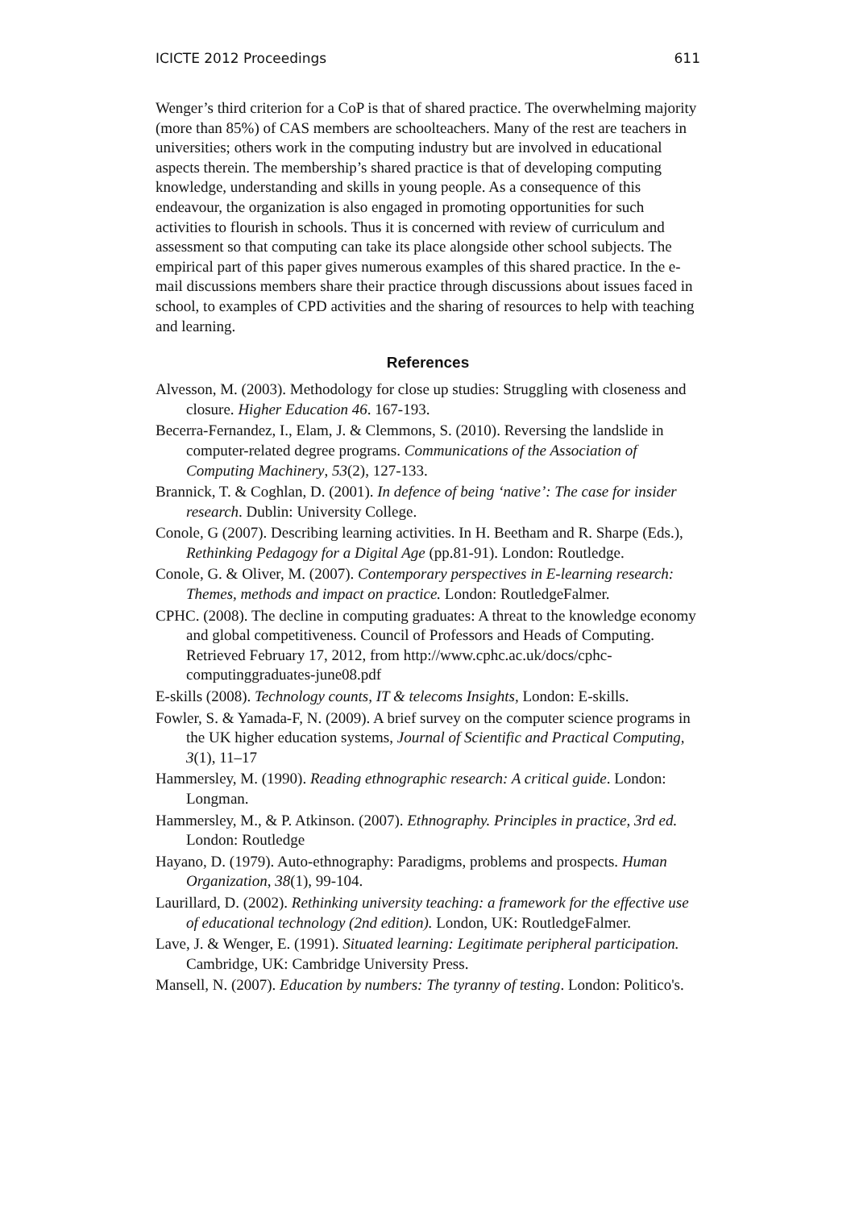ICICTE 2012 Proceedings 611
Wenger’s third criterion for a CoP is that of shared practice. The overwhelming majority (more than 85%) of CAS members are schoolteachers. Many of the rest are teachers in universities; others work in the computing industry but are involved in educational aspects therein. The membership’s shared practice is that of developing computing knowledge, understanding and skills in young people. As a consequence of this endeavour, the organization is also engaged in promoting opportunities for such activities to flourish in schools. Thus it is concerned with review of curriculum and assessment so that computing can take its place alongside other school subjects. The empirical part of this paper gives numerous examples of this shared practice. In the e-mail discussions members share their practice through discussions about issues faced in school, to examples of CPD activities and the sharing of resources to help with teaching and learning.
References
Alvesson, M. (2003). Methodology for close up studies: Struggling with closeness and closure. Higher Education 46. 167-193.
Becerra-Fernandez, I., Elam, J. & Clemmons, S. (2010). Reversing the landslide in computer-related degree programs. Communications of the Association of Computing Machinery, 53(2), 127-133.
Brannick, T. & Coghlan, D. (2001). In defence of being ‘native’: The case for insider research. Dublin: University College.
Conole, G (2007). Describing learning activities. In H. Beetham and R. Sharpe (Eds.), Rethinking Pedagogy for a Digital Age (pp.81-91). London: Routledge.
Conole, G. & Oliver, M. (2007). Contemporary perspectives in E-learning research: Themes, methods and impact on practice. London: RoutledgeFalmer.
CPHC. (2008). The decline in computing graduates: A threat to the knowledge economy and global competitiveness. Council of Professors and Heads of Computing. Retrieved February 17, 2012, from http://www.cphc.ac.uk/docs/cphc-computinggraduates-june08.pdf
E-skills (2008). Technology counts, IT & telecoms Insights, London: E-skills.
Fowler, S. & Yamada-F, N. (2009). A brief survey on the computer science programs in the UK higher education systems, Journal of Scientific and Practical Computing, 3(1), 11–17
Hammersley, M. (1990). Reading ethnographic research: A critical guide. London: Longman.
Hammersley, M., & P. Atkinson. (2007). Ethnography. Principles in practice, 3rd ed. London: Routledge
Hayano, D. (1979). Auto-ethnography: Paradigms, problems and prospects. Human Organization, 38(1), 99-104.
Laurillard, D. (2002). Rethinking university teaching: a framework for the effective use of educational technology (2nd edition). London, UK: RoutledgeFalmer.
Lave, J. & Wenger, E. (1991). Situated learning: Legitimate peripheral participation. Cambridge, UK: Cambridge University Press.
Mansell, N. (2007). Education by numbers: The tyranny of testing. London: Politico's.